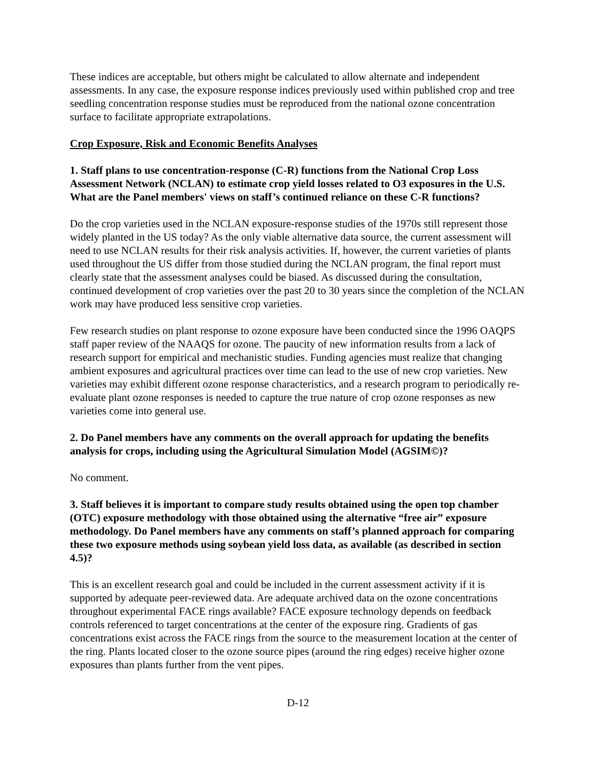These indices are acceptable, but others might be calculated to allow alternate and independent assessments. In any case, the exposure response indices previously used within published crop and tree seedling concentration response studies must be reproduced from the national ozone concentration surface to facilitate appropriate extrapolations.
Crop Exposure, Risk and Economic Benefits Analyses
1. Staff plans to use concentration-response (C-R) functions from the National Crop Loss Assessment Network (NCLAN) to estimate crop yield losses related to O3 exposures in the U.S. What are the Panel members' views on staff’s continued reliance on these C-R functions?
Do the crop varieties used in the NCLAN exposure-response studies of the 1970s still represent those widely planted in the US today? As the only viable alternative data source, the current assessment will need to use NCLAN results for their risk analysis activities. If, however, the current varieties of plants used throughout the US differ from those studied during the NCLAN program, the final report must clearly state that the assessment analyses could be biased. As discussed during the consultation, continued development of crop varieties over the past 20 to 30 years since the completion of the NCLAN work may have produced less sensitive crop varieties.
Few research studies on plant response to ozone exposure have been conducted since the 1996 OAQPS staff paper review of the NAAQS for ozone. The paucity of new information results from a lack of research support for empirical and mechanistic studies. Funding agencies must realize that changing ambient exposures and agricultural practices over time can lead to the use of new crop varieties. New varieties may exhibit different ozone response characteristics, and a research program to periodically re-evaluate plant ozone responses is needed to capture the true nature of crop ozone responses as new varieties come into general use.
2. Do Panel members have any comments on the overall approach for updating the benefits analysis for crops, including using the Agricultural Simulation Model (AGSIM©)?
No comment.
3. Staff believes it is important to compare study results obtained using the open top chamber (OTC) exposure methodology with those obtained using the alternative “free air” exposure methodology. Do Panel members have any comments on staff’s planned approach for comparing these two exposure methods using soybean yield loss data, as available (as described in section 4.5)?
This is an excellent research goal and could be included in the current assessment activity if it is supported by adequate peer-reviewed data. Are adequate archived data on the ozone concentrations throughout experimental FACE rings available? FACE exposure technology depends on feedback controls referenced to target concentrations at the center of the exposure ring. Gradients of gas concentrations exist across the FACE rings from the source to the measurement location at the center of the ring. Plants located closer to the ozone source pipes (around the ring edges) receive higher ozone exposures than plants further from the vent pipes.
D-12